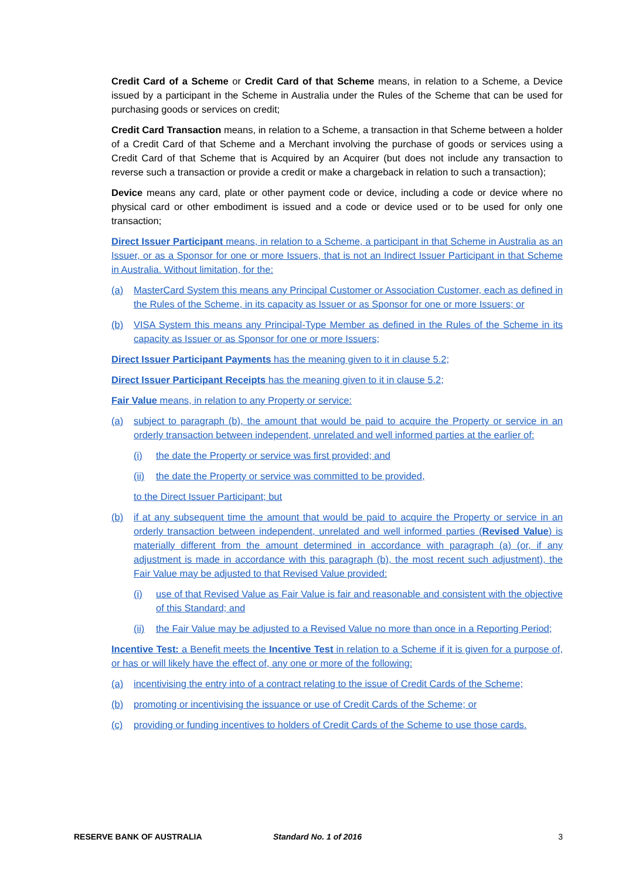Credit Card of a Scheme or Credit Card of that Scheme means, in relation to a Scheme, a Device issued by a participant in the Scheme in Australia under the Rules of the Scheme that can be used for purchasing goods or services on credit;
Credit Card Transaction means, in relation to a Scheme, a transaction in that Scheme between a holder of a Credit Card of that Scheme and a Merchant involving the purchase of goods or services using a Credit Card of that Scheme that is Acquired by an Acquirer (but does not include any transaction to reverse such a transaction or provide a credit or make a chargeback in relation to such a transaction);
Device means any card, plate or other payment code or device, including a code or device where no physical card or other embodiment is issued and a code or device used or to be used for only one transaction;
Direct Issuer Participant means, in relation to a Scheme, a participant in that Scheme in Australia as an Issuer, or as a Sponsor for one or more Issuers, that is not an Indirect Issuer Participant in that Scheme in Australia. Without limitation, for the:
(a) MasterCard System this means any Principal Customer or Association Customer, each as defined in the Rules of the Scheme, in its capacity as Issuer or as Sponsor for one or more Issuers; or
(b) VISA System this means any Principal-Type Member as defined in the Rules of the Scheme in its capacity as Issuer or as Sponsor for one or more Issuers;
Direct Issuer Participant Payments has the meaning given to it in clause 5.2;
Direct Issuer Participant Receipts has the meaning given to it in clause 5.2;
Fair Value means, in relation to any Property or service:
(a) subject to paragraph (b), the amount that would be paid to acquire the Property or service in an orderly transaction between independent, unrelated and well informed parties at the earlier of:
(i) the date the Property or service was first provided; and
(ii) the date the Property or service was committed to be provided,
to the Direct Issuer Participant; but
(b) if at any subsequent time the amount that would be paid to acquire the Property or service in an orderly transaction between independent, unrelated and well informed parties (Revised Value) is materially different from the amount determined in accordance with paragraph (a) (or, if any adjustment is made in accordance with this paragraph (b), the most recent such adjustment), the Fair Value may be adjusted to that Revised Value provided:
(i) use of that Revised Value as Fair Value is fair and reasonable and consistent with the objective of this Standard; and
(ii) the Fair Value may be adjusted to a Revised Value no more than once in a Reporting Period;
Incentive Test: a Benefit meets the Incentive Test in relation to a Scheme if it is given for a purpose of, or has or will likely have the effect of, any one or more of the following:
(a) incentivising the entry into of a contract relating to the issue of Credit Cards of the Scheme;
(b) promoting or incentivising the issuance or use of Credit Cards of the Scheme; or
(c) providing or funding incentives to holders of Credit Cards of the Scheme to use those cards.
RESERVE BANK OF AUSTRALIA Standard No. 1 of 2016 3